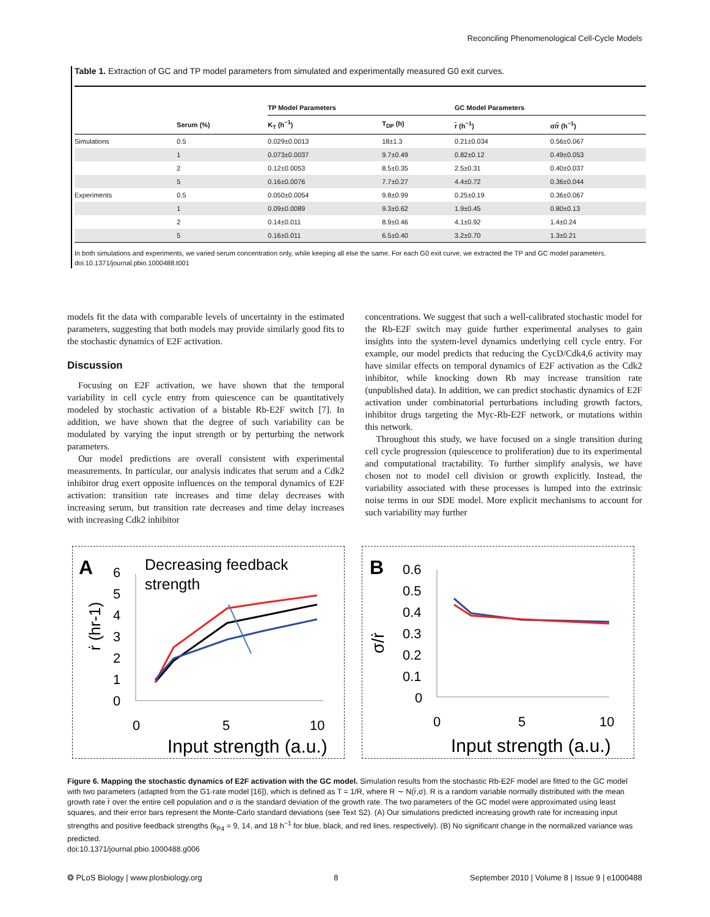Reconciling Phenomenological Cell-Cycle Models
Table 1. Extraction of GC and TP model parameters from simulated and experimentally measured G0 exit curves.
| | | TP Model Parameters | | GC Model Parameters | |
| --- | --- | --- | --- | --- | --- |
| | Serum (%) | K<sub>T</sub> (h<sup>−1</sup>) | T<sub>DP</sub> (h) | r̄ (h<sup>−1</sup>) | σ/r̄ (h<sup>−1</sup>) |
| Simulations | 0.5 | 0.029±0.0013 | 18±1.3 | 0.21±0.034 | 0.56±0.067 |
| | 1 | 0.073±0.0037 | 9.7±0.49 | 0.82±0.12 | 0.49±0.053 |
| | 2 | 0.12±0.0053 | 8.5±0.35 | 2.5±0.31 | 0.40±0.037 |
| | 5 | 0.16±0.0076 | 7.7±0.27 | 4.4±0.72 | 0.36±0.044 |
| Experiments | 0.5 | 0.050±0.0054 | 9.8±0.99 | 0.25±0.19 | 0.36±0.067 |
| | 1 | 0.09±0.0089 | 9.3±0.62 | 1.9±0.45 | 0.80±0.13 |
| | 2 | 0.14±0.011 | 8.9±0.46 | 4.1±0.92 | 1.4±0.24 |
| | 5 | 0.16±0.011 | 6.5±0.40 | 3.2±0.70 | 1.3±0.21 |
In both simulations and experiments, we varied serum concentration only, while keeping all else the same. For each G0 exit curve, we extracted the TP and GC model parameters.
doi:10.1371/journal.pbio.1000488.t001
models fit the data with comparable levels of uncertainty in the estimated parameters, suggesting that both models may provide similarly good fits to the stochastic dynamics of E2F activation.
Discussion
Focusing on E2F activation, we have shown that the temporal variability in cell cycle entry from quiescence can be quantitatively modeled by stochastic activation of a bistable Rb-E2F switch [7]. In addition, we have shown that the degree of such variability can be modulated by varying the input strength or by perturbing the network parameters.
Our model predictions are overall consistent with experimental measurements. In particular, our analysis indicates that serum and a Cdk2 inhibitor drug exert opposite influences on the temporal dynamics of E2F activation: transition rate increases and time delay decreases with increasing serum, but transition rate decreases and time delay increases with increasing Cdk2 inhibitor
concentrations. We suggest that such a well-calibrated stochastic model for the Rb-E2F switch may guide further experimental analyses to gain insights into the system-level dynamics underlying cell cycle entry. For example, our model predicts that reducing the CycD/Cdk4,6 activity may have similar effects on temporal dynamics of E2F activation as the Cdk2 inhibitor, while knocking down Rb may increase transition rate (unpublished data). In addition, we can predict stochastic dynamics of E2F activation under combinatorial perturbations including growth factors, inhibitor drugs targeting the Myc-Rb-E2F network, or mutations within this network.
Throughout this study, we have focused on a single transition during cell cycle progression (quiescence to proliferation) due to its experimental and computational tractability. To further simplify analysis, we have chosen not to model cell division or growth explicitly. Instead, the variability associated with these processes is lumped into the extrinsic noise terms in our SDE model. More explicit mechanisms to account for such variability may further
A
Decreasing feedback
strength
6
5
4
3
2
1
0
ṙ (hr-1)
0
5
10
Input strength (a.u.)
B
0.6
0.5
0.4
0.3
0.2
0.1
0
σ/ṙ
0
5
10
Input strength (a.u.)
Figure 6. Mapping the stochastic dynamics of E2F activation with the GC model. Simulation results from the stochastic Rb-E2F model are fitted to the GC model with two parameters (adapted from the G1-rate model [16]), which is defined as T = 1/R, where R ∼ N(r̄,σ). R is a random variable normally distributed with the mean growth rate r̄ over the entire cell population and σ is the standard deviation of the growth rate. The two parameters of the GC model were approximated using least squares, and their error bars represent the Monte-Carlo standard deviations (see Text S2). (A) Our simulations predicted increasing growth rate for increasing input strengths and positive feedback strengths (k<sub>P4</sub> = 9, 14, and 18 h<sup>−1</sup> for blue, black, and red lines, respectively). (B) No significant change in the normalized variance was predicted.
doi:10.1371/journal.pbio.1000488.g006
❂ PLoS Biology | www.plosbiology.org 8 September 2010 | Volume 8 | Issue 9 | e1000488